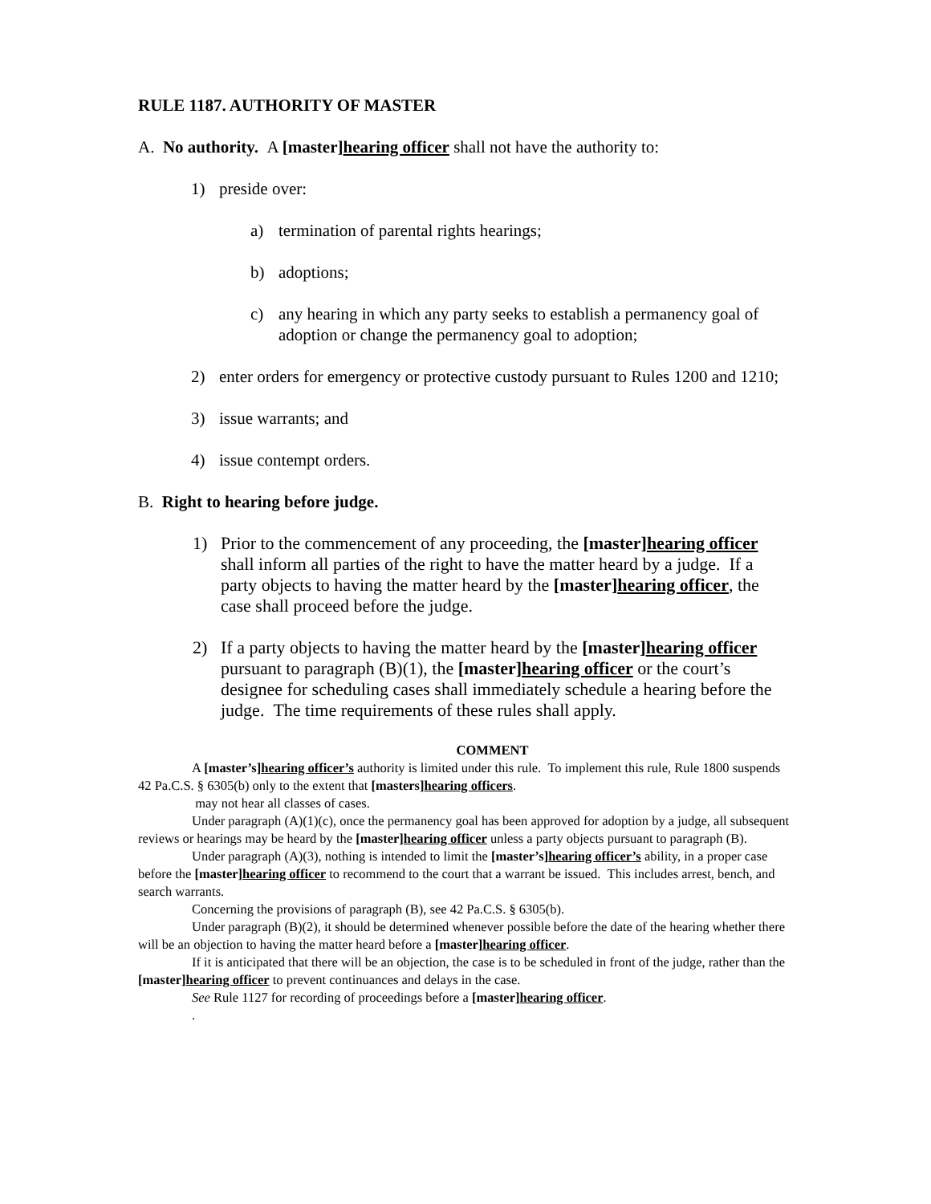RULE 1187. AUTHORITY OF MASTER
A. No authority. A [master]hearing officer shall not have the authority to:
1) preside over:
a) termination of parental rights hearings;
b) adoptions;
c) any hearing in which any party seeks to establish a permanency goal of adoption or change the permanency goal to adoption;
2) enter orders for emergency or protective custody pursuant to Rules 1200 and 1210;
3) issue warrants; and
4) issue contempt orders.
B. Right to hearing before judge.
1) Prior to the commencement of any proceeding, the [master]hearing officer shall inform all parties of the right to have the matter heard by a judge. If a party objects to having the matter heard by the [master]hearing officer, the case shall proceed before the judge.
2) If a party objects to having the matter heard by the [master]hearing officer pursuant to paragraph (B)(1), the [master]hearing officer or the court’s designee for scheduling cases shall immediately schedule a hearing before the judge. The time requirements of these rules shall apply.
COMMENT
A [master’s]hearing officer’s authority is limited under this rule. To implement this rule, Rule 1800 suspends 42 Pa.C.S. § 6305(b) only to the extent that [masters]hearing officers.
may not hear all classes of cases.
Under paragraph (A)(1)(c), once the permanency goal has been approved for adoption by a judge, all subsequent reviews or hearings may be heard by the [master]hearing officer unless a party objects pursuant to paragraph (B).
Under paragraph (A)(3), nothing is intended to limit the [master’s]hearing officer’s ability, in a proper case before the [master]hearing officer to recommend to the court that a warrant be issued. This includes arrest, bench, and search warrants.
Concerning the provisions of paragraph (B), see 42 Pa.C.S. § 6305(b).
Under paragraph (B)(2), it should be determined whenever possible before the date of the hearing whether there will be an objection to having the matter heard before a [master]hearing officer.
If it is anticipated that there will be an objection, the case is to be scheduled in front of the judge, rather than the [master]hearing officer to prevent continuances and delays in the case.
See Rule 1127 for recording of proceedings before a [master]hearing officer.
.